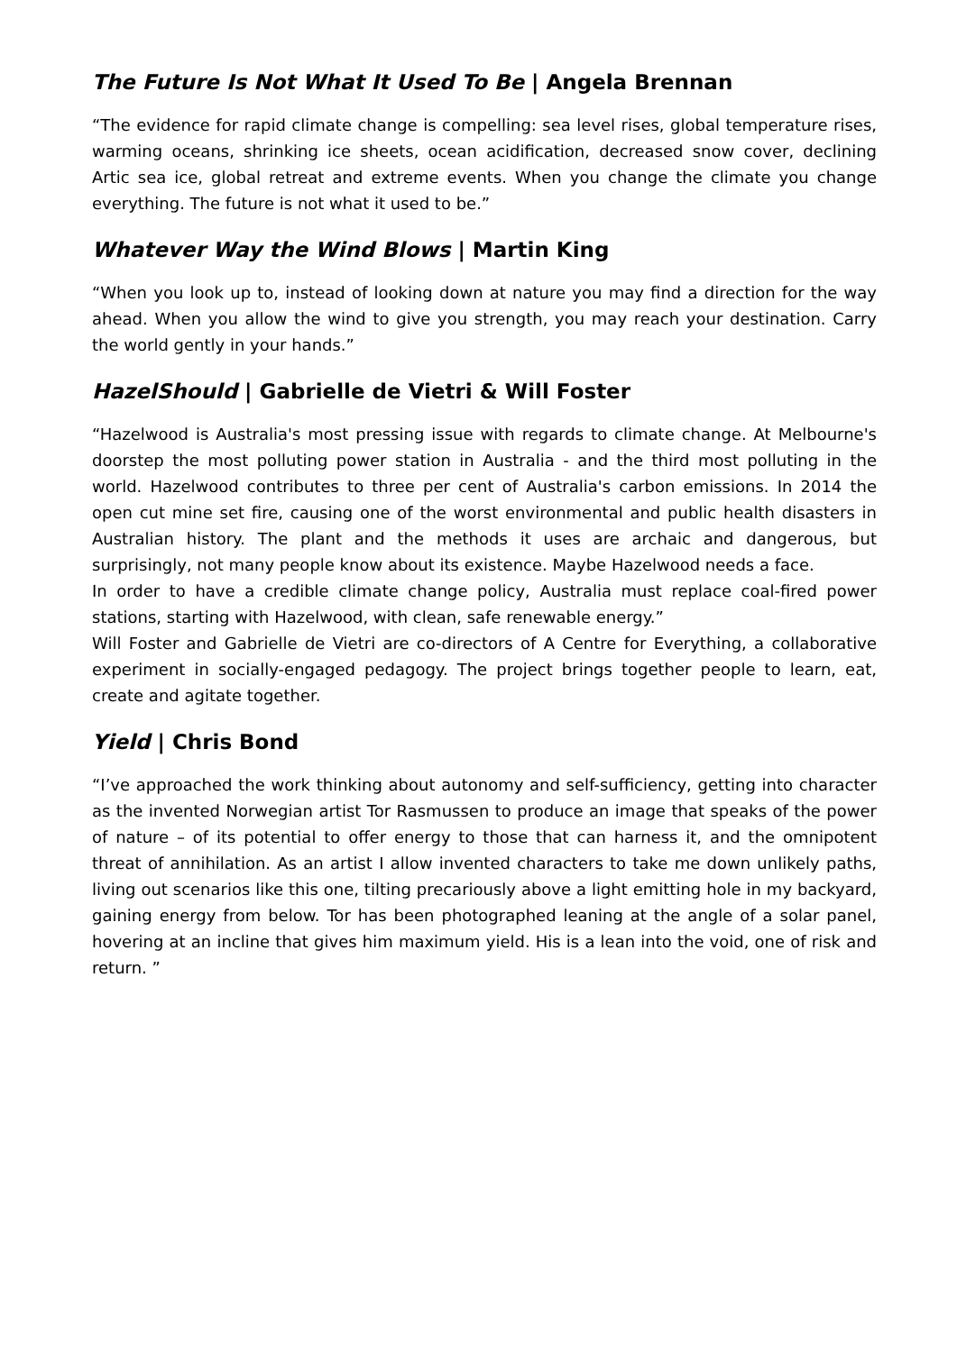The Future Is Not What It Used To Be | Angela Brennan
“The evidence for rapid climate change is compelling: sea level rises, global temperature rises, warming oceans, shrinking ice sheets, ocean acidification, decreased snow cover, declining Artic sea ice, global retreat and extreme events. When you change the climate you change everything. The future is not what it used to be.”
Whatever Way the Wind Blows | Martin King
“When you look up to, instead of looking down at nature you may find a direction for the way ahead. When you allow the wind to give you strength, you may reach your destination. Carry the world gently in your hands.”
HazelShould | Gabrielle de Vietri & Will Foster
“Hazelwood is Australia's most pressing issue with regards to climate change. At Melbourne's doorstep the most polluting power station in Australia - and the third most polluting in the world. Hazelwood contributes to three per cent of Australia's carbon emissions. In 2014 the open cut mine set fire, causing one of the worst environmental and public health disasters in Australian history. The plant and the methods it uses are archaic and dangerous, but surprisingly, not many people know about its existence. Maybe Hazelwood needs a face.
In order to have a credible climate change policy, Australia must replace coal-fired power stations, starting with Hazelwood, with clean, safe renewable energy.”
Will Foster and Gabrielle de Vietri are co-directors of A Centre for Everything, a collaborative experiment in socially-engaged pedagogy. The project brings together people to learn, eat, create and agitate together.
Yield | Chris Bond
“I’ve approached the work thinking about autonomy and self-sufficiency, getting into character as the invented Norwegian artist Tor Rasmussen to produce an image that speaks of the power of nature – of its potential to offer energy to those that can harness it, and the omnipotent threat of annihilation. As an artist I allow invented characters to take me down unlikely paths, living out scenarios like this one, tilting precariously above a light emitting hole in my backyard, gaining energy from below. Tor has been photographed leaning at the angle of a solar panel, hovering at an incline that gives him maximum yield. His is a lean into the void, one of risk and return. ”